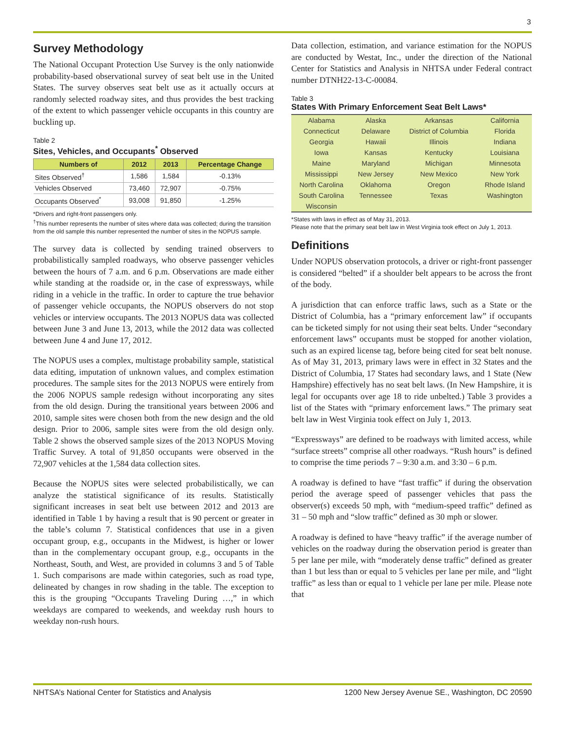3
Survey Methodology
The National Occupant Protection Use Survey is the only nationwide probability-based observational survey of seat belt use in the United States. The survey observes seat belt use as it actually occurs at randomly selected roadway sites, and thus provides the best tracking of the extent to which passenger vehicle occupants in this country are buckling up.
Table 2
Sites, Vehicles, and Occupants<sup>*</sup> Observed
| Numbers of | 2012 | 2013 | Percentage Change |
| --- | --- | --- | --- |
| Sites Observed<sup>†</sup> | 1,586 | 1,584 | -0.13% |
| Vehicles Observed | 73,460 | 72,907 | -0.75% |
| Occupants Observed<sup>*</sup> | 93,008 | 91,850 | -1.25% |
*Drivers and right-front passengers only.
<sup>†</sup> This number represents the number of sites where data was collected; during the transition from the old sample this number represented the number of sites in the NOPUS sample.
The survey data is collected by sending trained observers to probabilistically sampled roadways, who observe passenger vehicles between the hours of 7 a.m. and 6 p.m. Observations are made either while standing at the roadside or, in the case of expressways, while riding in a vehicle in the traffic. In order to capture the true behavior of passenger vehicle occupants, the NOPUS observers do not stop vehicles or interview occupants. The 2013 NOPUS data was collected between June 3 and June 13, 2013, while the 2012 data was collected between June 4 and June 17, 2012.
The NOPUS uses a complex, multistage probability sample, statistical data editing, imputation of unknown values, and complex estimation procedures. The sample sites for the 2013 NOPUS were entirely from the 2006 NOPUS sample redesign without incorporating any sites from the old design. During the transitional years between 2006 and 2010, sample sites were chosen both from the new design and the old design. Prior to 2006, sample sites were from the old design only. Table 2 shows the observed sample sizes of the 2013 NOPUS Moving Traffic Survey. A total of 91,850 occupants were observed in the 72,907 vehicles at the 1,584 data collection sites.
Because the NOPUS sites were selected probabilistically, we can analyze the statistical significance of its results. Statistically significant increases in seat belt use between 2012 and 2013 are identified in Table 1 by having a result that is 90 percent or greater in the table’s column 7. Statistical confidences that use in a given occupant group, e.g., occupants in the Midwest, is higher or lower than in the complementary occupant group, e.g., occupants in the Northeast, South, and West, are provided in columns 3 and 5 of Table 1. Such comparisons are made within categories, such as road type, delineated by changes in row shading in the table. The exception to this is the grouping “Occupants Traveling During …,” in which weekdays are compared to weekends, and weekday rush hours to weekday non-rush hours.
Data collection, estimation, and variance estimation for the NOPUS are conducted by Westat, Inc., under the direction of the National Center for Statistics and Analysis in NHTSA under Federal contract number DTNH22-13-C-00084.
Table 3
States With Primary Enforcement Seat Belt Laws*
| Alabama | Alaska | Arkansas | California |
| Connecticut | Delaware | District of Columbia | Florida |
| Georgia | Hawaii | Illinois | Indiana |
| Iowa | Kansas | Kentucky | Louisiana |
| Maine | Maryland | Michigan | Minnesota |
| Mississippi | New Jersey | New Mexico | New York |
| North Carolina | Oklahoma | Oregon | Rhode Island |
| South Carolina | Tennessee | Texas | Washington |
| Wisconsin | | | |
*States with laws in effect as of May 31, 2013.
Please note that the primary seat belt law in West Virginia took effect on July 1, 2013.
Definitions
Under NOPUS observation protocols, a driver or right-front passenger is considered “belted” if a shoulder belt appears to be across the front of the body.
A jurisdiction that can enforce traffic laws, such as a State or the District of Columbia, has a “primary enforcement law” if occupants can be ticketed simply for not using their seat belts. Under “secondary enforcement laws” occupants must be stopped for another violation, such as an expired license tag, before being cited for seat belt nonuse. As of May 31, 2013, primary laws were in effect in 32 States and the District of Columbia, 17 States had secondary laws, and 1 State (New Hampshire) effectively has no seat belt laws. (In New Hampshire, it is legal for occupants over age 18 to ride unbelted.) Table 3 provides a list of the States with “primary enforcement laws.” The primary seat belt law in West Virginia took effect on July 1, 2013.
“Expressways” are defined to be roadways with limited access, while “surface streets” comprise all other roadways. “Rush hours” is defined to comprise the time periods 7 – 9:30 a.m. and 3:30 – 6 p.m.
A roadway is defined to have “fast traffic” if during the observation period the average speed of passenger vehicles that pass the observer(s) exceeds 50 mph, with “medium-speed traffic” defined as 31 – 50 mph and “slow traffic” defined as 30 mph or slower.
A roadway is defined to have “heavy traffic” if the average number of vehicles on the roadway during the observation period is greater than 5 per lane per mile, with “moderately dense traffic” defined as greater than 1 but less than or equal to 5 vehicles per lane per mile, and “light traffic” as less than or equal to 1 vehicle per lane per mile. Please note that
NHTSA’s National Center for Statistics and Analysis 1200 New Jersey Avenue SE., Washington, DC 20590